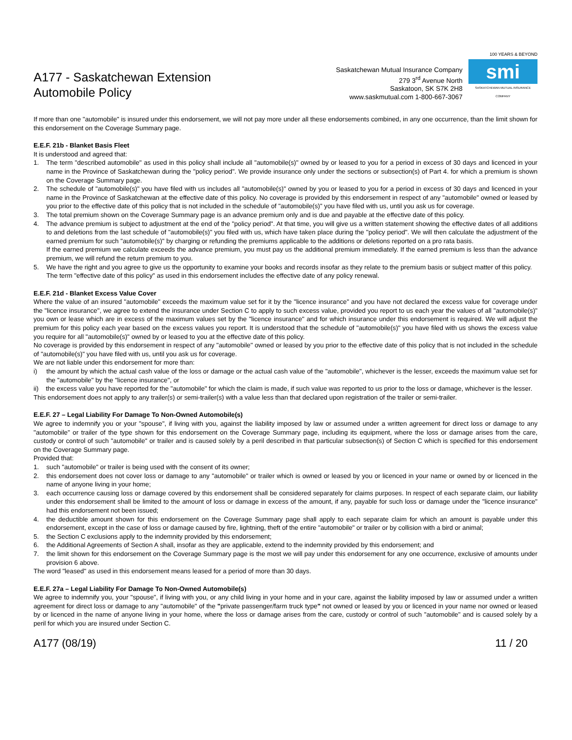A177 - Saskatchewan Extension
Automobile Policy
Saskatchewan Mutual Insurance Company
279 3<sup>rd</sup> Avenue North
Saskatoon, SK S7K 2H8
www.saskmutual.com 1-800-667-3067
100 YEARS & BEYOND
smi
SASKATCHEWAN MUTUAL INSURANCE COMPANY
If more than one "automobile" is insured under this endorsement, we will not pay more under all these endorsements combined, in any one occurrence, than the limit shown for this endorsement on the Coverage Summary page.
E.E.F. 21b - Blanket Basis Fleet
It is understood and agreed that:
1. The term "described automobile" as used in this policy shall include all "automobile(s)" owned by or leased to you for a period in excess of 30 days and licenced in your name in the Province of Saskatchewan during the "policy period". We provide insurance only under the sections or subsection(s) of Part 4. for which a premium is shown on the Coverage Summary page.
2. The schedule of "automobile(s)" you have filed with us includes all "automobile(s)" owned by you or leased to you for a period in excess of 30 days and licenced in your name in the Province of Saskatchewan at the effective date of this policy. No coverage is provided by this endorsement in respect of any "automobile" owned or leased by you prior to the effective date of this policy that is not included in the schedule of "automobile(s)" you have filed with us, until you ask us for coverage.
3. The total premium shown on the Coverage Summary page is an advance premium only and is due and payable at the effective date of this policy.
4. The advance premium is subject to adjustment at the end of the "policy period". At that time, you will give us a written statement showing the effective dates of all additions to and deletions from the last schedule of "automobile(s)" you filed with us, which have taken place during the "policy period". We will then calculate the adjustment of the earned premium for such "automobile(s)" by charging or refunding the premiums applicable to the additions or deletions reported on a pro rata basis.
If the earned premium we calculate exceeds the advance premium, you must pay us the additional premium immediately. If the earned premium is less than the advance premium, we will refund the return premium to you.
5. We have the right and you agree to give us the opportunity to examine your books and records insofar as they relate to the premium basis or subject matter of this policy.
The term "effective date of this policy" as used in this endorsement includes the effective date of any policy renewal.
E.E.F. 21d - Blanket Excess Value Cover
Where the value of an insured "automobile" exceeds the maximum value set for it by the "licence insurance" and you have not declared the excess value for coverage under the "licence insurance", we agree to extend the insurance under Section C to apply to such excess value, provided you report to us each year the values of all "automobile(s)" you own or lease which are in excess of the maximum values set by the "licence insurance" and for which insurance under this endorsement is required. We will adjust the premium for this policy each year based on the excess values you report. It is understood that the schedule of "automobile(s)" you have filed with us shows the excess value you require for all "automobile(s)" owned by or leased to you at the effective date of this policy.
No coverage is provided by this endorsement in respect of any "automobile" owned or leased by you prior to the effective date of this policy that is not included in the schedule of "automobile(s)" you have filed with us, until you ask us for coverage.
We are not liable under this endorsement for more than:
i) the amount by which the actual cash value of the loss or damage or the actual cash value of the "automobile", whichever is the lesser, exceeds the maximum value set for the "automobile" by the "licence insurance", or
ii) the excess value you have reported for the "automobile" for which the claim is made, if such value was reported to us prior to the loss or damage, whichever is the lesser.
This endorsement does not apply to any trailer(s) or semi-trailer(s) with a value less than that declared upon registration of the trailer or semi-trailer.
E.E.F. 27 – Legal Liability For Damage To Non-Owned Automobile(s)
We agree to indemnify you or your "spouse", if living with you, against the liability imposed by law or assumed under a written agreement for direct loss or damage to any "automobile" or trailer of the type shown for this endorsement on the Coverage Summary page, including its equipment, where the loss or damage arises from the care, custody or control of such "automobile" or trailer and is caused solely by a peril described in that particular subsection(s) of Section C which is specified for this endorsement on the Coverage Summary page.
Provided that:
1. such "automobile" or trailer is being used with the consent of its owner;
2. this endorsement does not cover loss or damage to any "automobile" or trailer which is owned or leased by you or licenced in your name or owned by or licenced in the name of anyone living in your home;
3. each occurrence causing loss or damage covered by this endorsement shall be considered separately for claims purposes. In respect of each separate claim, our liability under this endorsement shall be limited to the amount of loss or damage in excess of the amount, if any, payable for such loss or damage under the "licence insurance" had this endorsement not been issued;
4. the deductible amount shown for this endorsement on the Coverage Summary page shall apply to each separate claim for which an amount is payable under this endorsement, except in the case of loss or damage caused by fire, lightning, theft of the entire "automobile" or trailer or by collision with a bird or animal;
5. the Section C exclusions apply to the indemnity provided by this endorsement;
6. the Additional Agreements of Section A shall, insofar as they are applicable, extend to the indemnity provided by this endorsement; and
7. the limit shown for this endorsement on the Coverage Summary page is the most we will pay under this endorsement for any one occurrence, exclusive of amounts under provision 6 above.
The word "leased" as used in this endorsement means leased for a period of more than 30 days.
E.E.F. 27a – Legal Liability For Damage To Non-Owned Automobile(s)
We agree to indemnify you, your "spouse", if living with you, or any child living in your home and in your care, against the liability imposed by law or assumed under a written agreement for direct loss or damage to any "automobile" of the "private passenger/farm truck type" not owned or leased by you or licenced in your name nor owned or leased by or licenced in the name of anyone living in your home, where the loss or damage arises from the care, custody or control of such "automobile" and is caused solely by a peril for which you are insured under Section C.
A177 (08/19) 11 / 20